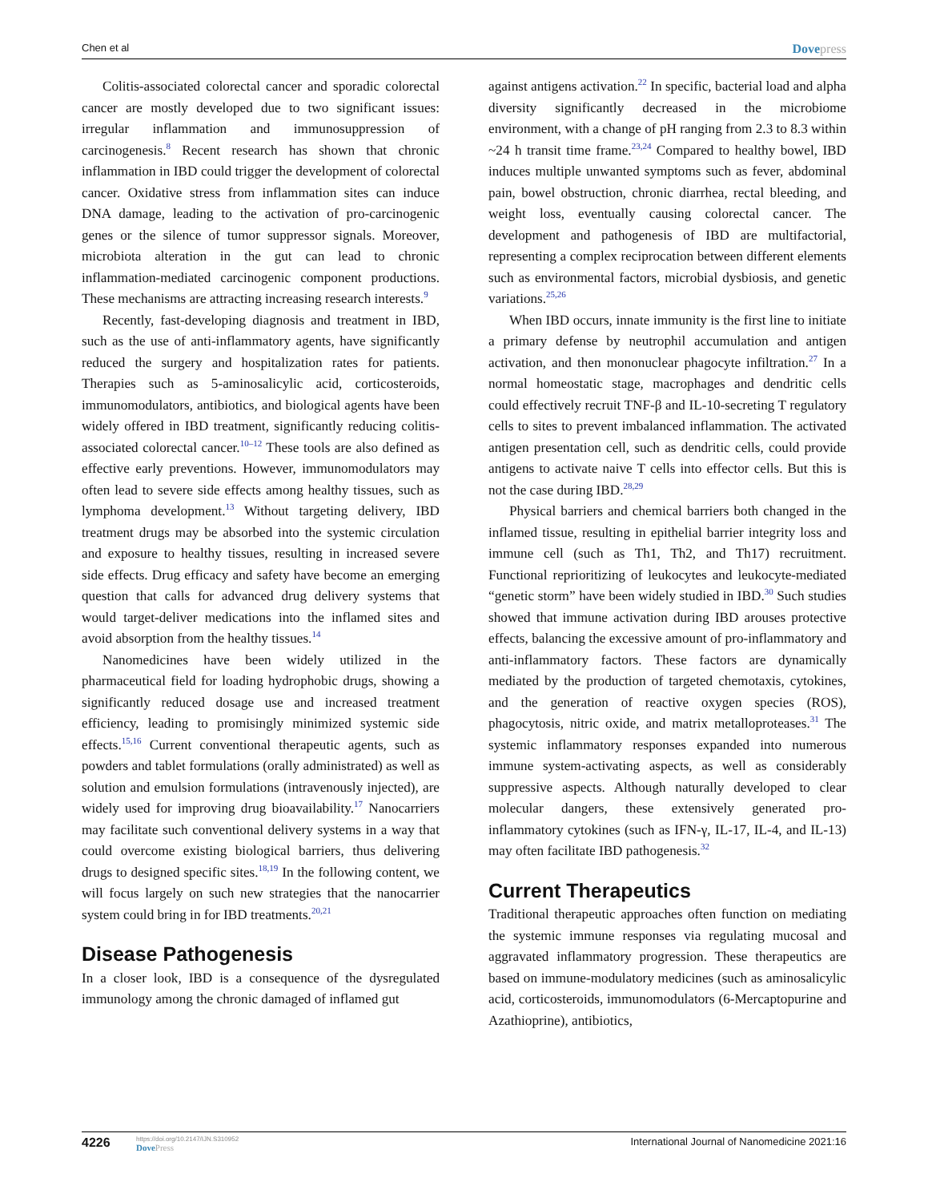Chen et al
Dovepress
Colitis-associated colorectal cancer and sporadic colorectal cancer are mostly developed due to two significant issues: irregular inflammation and immunosuppression of carcinogenesis.<sup>8</sup> Recent research has shown that chronic inflammation in IBD could trigger the development of colorectal cancer. Oxidative stress from inflammation sites can induce DNA damage, leading to the activation of pro-carcinogenic genes or the silence of tumor suppressor signals. Moreover, microbiota alteration in the gut can lead to chronic inflammation-mediated carcinogenic component productions. These mechanisms are attracting increasing research interests.<sup>9</sup>
Recently, fast-developing diagnosis and treatment in IBD, such as the use of anti-inflammatory agents, have significantly reduced the surgery and hospitalization rates for patients. Therapies such as 5-aminosalicylic acid, corticosteroids, immunomodulators, antibiotics, and biological agents have been widely offered in IBD treatment, significantly reducing colitis-associated colorectal cancer.<sup>10–12</sup> These tools are also defined as effective early preventions. However, immunomodulators may often lead to severe side effects among healthy tissues, such as lymphoma development.<sup>13</sup> Without targeting delivery, IBD treatment drugs may be absorbed into the systemic circulation and exposure to healthy tissues, resulting in increased severe side effects. Drug efficacy and safety have become an emerging question that calls for advanced drug delivery systems that would target-deliver medications into the inflamed sites and avoid absorption from the healthy tissues.<sup>14</sup>
Nanomedicines have been widely utilized in the pharmaceutical field for loading hydrophobic drugs, showing a significantly reduced dosage use and increased treatment efficiency, leading to promisingly minimized systemic side effects.<sup>15,16</sup> Current conventional therapeutic agents, such as powders and tablet formulations (orally administrated) as well as solution and emulsion formulations (intravenously injected), are widely used for improving drug bioavailability.<sup>17</sup> Nanocarriers may facilitate such conventional delivery systems in a way that could overcome existing biological barriers, thus delivering drugs to designed specific sites.<sup>18,19</sup> In the following content, we will focus largely on such new strategies that the nanocarrier system could bring in for IBD treatments.<sup>20,21</sup>
Disease Pathogenesis
In a closer look, IBD is a consequence of the dysregulated immunology among the chronic damaged of inflamed gut
against antigens activation.<sup>22</sup> In specific, bacterial load and alpha diversity significantly decreased in the microbiome environment, with a change of pH ranging from 2.3 to 8.3 within ~24 h transit time frame.<sup>23,24</sup> Compared to healthy bowel, IBD induces multiple unwanted symptoms such as fever, abdominal pain, bowel obstruction, chronic diarrhea, rectal bleeding, and weight loss, eventually causing colorectal cancer. The development and pathogenesis of IBD are multifactorial, representing a complex reciprocation between different elements such as environmental factors, microbial dysbiosis, and genetic variations.<sup>25,26</sup>
When IBD occurs, innate immunity is the first line to initiate a primary defense by neutrophil accumulation and antigen activation, and then mononuclear phagocyte infiltration.<sup>27</sup> In a normal homeostatic stage, macrophages and dendritic cells could effectively recruit TNF-β and IL-10-secreting T regulatory cells to sites to prevent imbalanced inflammation. The activated antigen presentation cell, such as dendritic cells, could provide antigens to activate naive T cells into effector cells. But this is not the case during IBD.<sup>28,29</sup>
Physical barriers and chemical barriers both changed in the inflamed tissue, resulting in epithelial barrier integrity loss and immune cell (such as Th1, Th2, and Th17) recruitment. Functional reprioritizing of leukocytes and leukocyte-mediated “genetic storm” have been widely studied in IBD.<sup>30</sup> Such studies showed that immune activation during IBD arouses protective effects, balancing the excessive amount of pro-inflammatory and anti-inflammatory factors. These factors are dynamically mediated by the production of targeted chemotaxis, cytokines, and the generation of reactive oxygen species (ROS), phagocytosis, nitric oxide, and matrix metalloproteases.<sup>31</sup> The systemic inflammatory responses expanded into numerous immune system-activating aspects, as well as considerably suppressive aspects. Although naturally developed to clear molecular dangers, these extensively generated pro-inflammatory cytokines (such as IFN-γ, IL-17, IL-4, and IL-13) may often facilitate IBD pathogenesis.<sup>32</sup>
Current Therapeutics
Traditional therapeutic approaches often function on mediating the systemic immune responses via regulating mucosal and aggravated inflammatory progression. These therapeutics are based on immune-modulatory medicines (such as aminosalicylic acid, corticosteroids, immunomodulators (6-Mercaptopurine and Azathioprine), antibiotics,
4226
https://doi.org/10.2147/IJN.S310952
DovePress
International Journal of Nanomedicine 2021:16